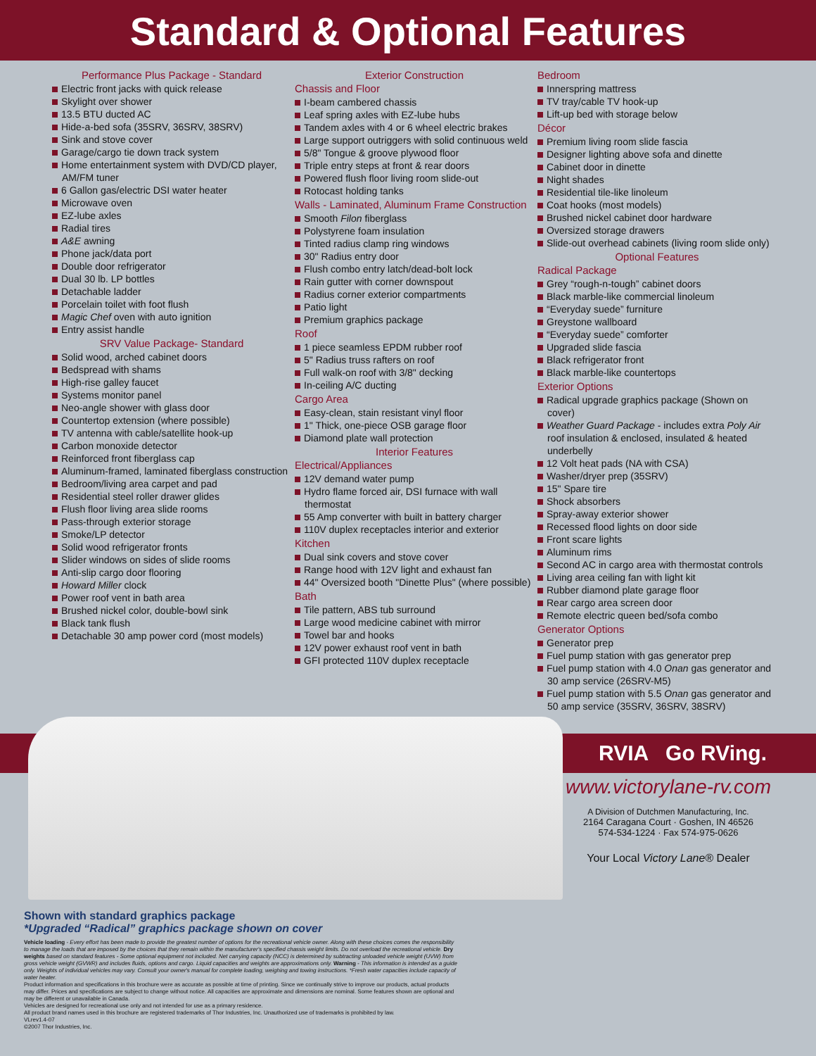Standard & Optional Features
Performance Plus Package - Standard
Electric front jacks with quick release
Skylight over shower
13.5 BTU ducted AC
Hide-a-bed sofa (35SRV, 36SRV, 38SRV)
Sink and stove cover
Garage/cargo tie down track system
Home entertainment system with DVD/CD player, AM/FM tuner
6 Gallon gas/electric DSI water heater
Microwave oven
EZ-lube axles
Radial tires
A&E awning
Phone jack/data port
Double door refrigerator
Dual 30 lb. LP bottles
Detachable ladder
Porcelain toilet with foot flush
Magic Chef oven with auto ignition
Entry assist handle
SRV Value Package- Standard
Solid wood, arched cabinet doors
Bedspread with shams
High-rise galley faucet
Systems monitor panel
Neo-angle shower with glass door
Countertop extension (where possible)
TV antenna with cable/satellite hook-up
Carbon monoxide detector
Reinforced front fiberglass cap
Aluminum-framed, laminated fiberglass construction
Bedroom/living area carpet and pad
Residential steel roller drawer glides
Flush floor living area slide rooms
Pass-through exterior storage
Smoke/LP detector
Solid wood refrigerator fronts
Slider windows on sides of slide rooms
Anti-slip cargo door flooring
Howard Miller clock
Power roof vent in bath area
Brushed nickel color, double-bowl sink
Black tank flush
Detachable 30 amp power cord (most models)
Exterior Construction
Chassis and Floor
I-beam cambered chassis
Leaf spring axles with EZ-lube hubs
Tandem axles with 4 or 6 wheel electric brakes
Large support outriggers with solid continuous weld
5/8" Tongue & groove plywood floor
Triple entry steps at front & rear doors
Powered flush floor living room slide-out
Rotocast holding tanks
Walls - Laminated, Aluminum Frame Construction
Smooth Filon fiberglass
Polystyrene foam insulation
Tinted radius clamp ring windows
30" Radius entry door
Flush combo entry latch/dead-bolt lock
Rain gutter with corner downspout
Radius corner exterior compartments
Patio light
Premium graphics package
Roof
1 piece seamless EPDM rubber roof
5" Radius truss rafters on roof
Full walk-on roof with 3/8" decking
In-ceiling A/C ducting
Cargo Area
Easy-clean, stain resistant vinyl floor
1" Thick, one-piece OSB garage floor
Diamond plate wall protection
Interior Features
Electrical/Appliances
12V demand water pump
Hydro flame forced air, DSI furnace with wall thermostat
55 Amp converter with built in battery charger
110V duplex receptacles interior and exterior
Kitchen
Dual sink covers and stove cover
Range hood with 12V light and exhaust fan
44" Oversized booth "Dinette Plus" (where possible)
Bath
Tile pattern, ABS tub surround
Large wood medicine cabinet with mirror
Towel bar and hooks
12V power exhaust roof vent in bath
GFI protected 110V duplex receptacle
Bedroom
Innerspring mattress
TV tray/cable TV hook-up
Lift-up bed with storage below
Décor
Premium living room slide fascia
Designer lighting above sofa and dinette
Cabinet door in dinette
Night shades
Residential tile-like linoleum
Coat hooks (most models)
Brushed nickel cabinet door hardware
Oversized storage drawers
Slide-out overhead cabinets (living room slide only)
Optional Features
Radical Package
Grey “rough-n-tough” cabinet doors
Black marble-like commercial linoleum
“Everyday suede” furniture
Greystone wallboard
“Everyday suede” comforter
Upgraded slide fascia
Black refrigerator front
Black marble-like countertops
Exterior Options
Radical upgrade graphics package (Shown on cover)
Weather Guard Package - includes extra Poly Air roof insulation & enclosed, insulated & heated underbelly
12 Volt heat pads (NA with CSA)
Washer/dryer prep (35SRV)
15" Spare tire
Shock absorbers
Spray-away exterior shower
Recessed flood lights on door side
Front scare lights
Aluminum rims
Second AC in cargo area with thermostat controls
Living area ceiling fan with light kit
Rubber diamond plate garage floor
Rear cargo area screen door
Remote electric queen bed/sofa combo
Generator Options
Generator prep
Fuel pump station with gas generator prep
Fuel pump station with 4.0 Onan gas generator and 30 amp service (26SRV-M5)
Fuel pump station with 5.5 Onan gas generator and 50 amp service (35SRV, 36SRV, 38SRV)
RVIA Go RVing.
www.victorylane-rv.com
A Division of Dutchmen Manufacturing, Inc.
2164 Caragana Court · Goshen, IN 46526
574-534-1224 · Fax 574-975-0626
Your Local Victory Lane® Dealer
Shown with standard graphics package
*Upgraded “Radical” graphics package shown on cover
Vehicle loading - Every effort has been made to provide the greatest number of options for the recreational vehicle owner. Along with these choices comes the responsibility to manage the loads that are imposed by the choices that they remain within the manufacturer's specified chassis weight limits. Do not overload the recreational vehicle. Dry weights based on standard features - Some optional equipment not included. Net carrying capacity (NCC) is determined by subtracting unloaded vehicle weight (UVW) from gross vehicle weight (GVWR) and includes fluids, options and cargo. Liquid capacities and weights are approximations only. Warning - This information is intended as a guide only. Weights of individual vehicles may vary. Consult your owner's manual for complete loading, weighing and towing instructions. *Fresh water capacities include capacity of water heater.
Product information and specifications in this brochure were as accurate as possible at time of printing. Since we continually strive to improve our products, actual products may differ. Prices and specifications are subject to change without notice. All capacities are approximate and dimensions are nominal. Some features shown are optional and may be different or unavailable in Canada.
Vehicles are designed for recreational use only and not intended for use as a primary residence.
All product brand names used in this brochure are registered trademarks of Thor Industries, Inc. Unauthorized use of trademarks is prohibited by law.
VLrev1.4-07
©2007 Thor Industries, Inc.